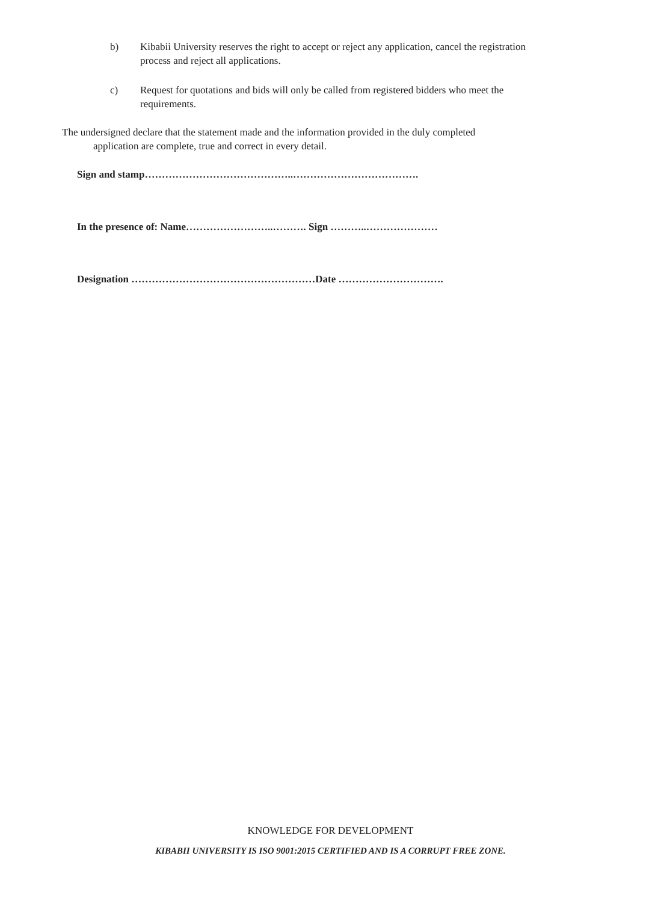b) Kibabii University reserves the right to accept or reject any application, cancel the registration process and reject all applications.
c) Request for quotations and bids will only be called from registered bidders who meet the requirements.
The undersigned declare that the statement made and the information provided in the duly completed
application are complete, true and correct in every detail.
Sign and stamp……………………………………..……………………………….
In the presence of: Name……………………..………. Sign ………..…………………
Designation ………………………………………………Date ………………………….
KNOWLEDGE FOR DEVELOPMENT
KIBABII UNIVERSITY IS ISO 9001:2015 CERTIFIED AND IS A CORRUPT FREE ZONE.